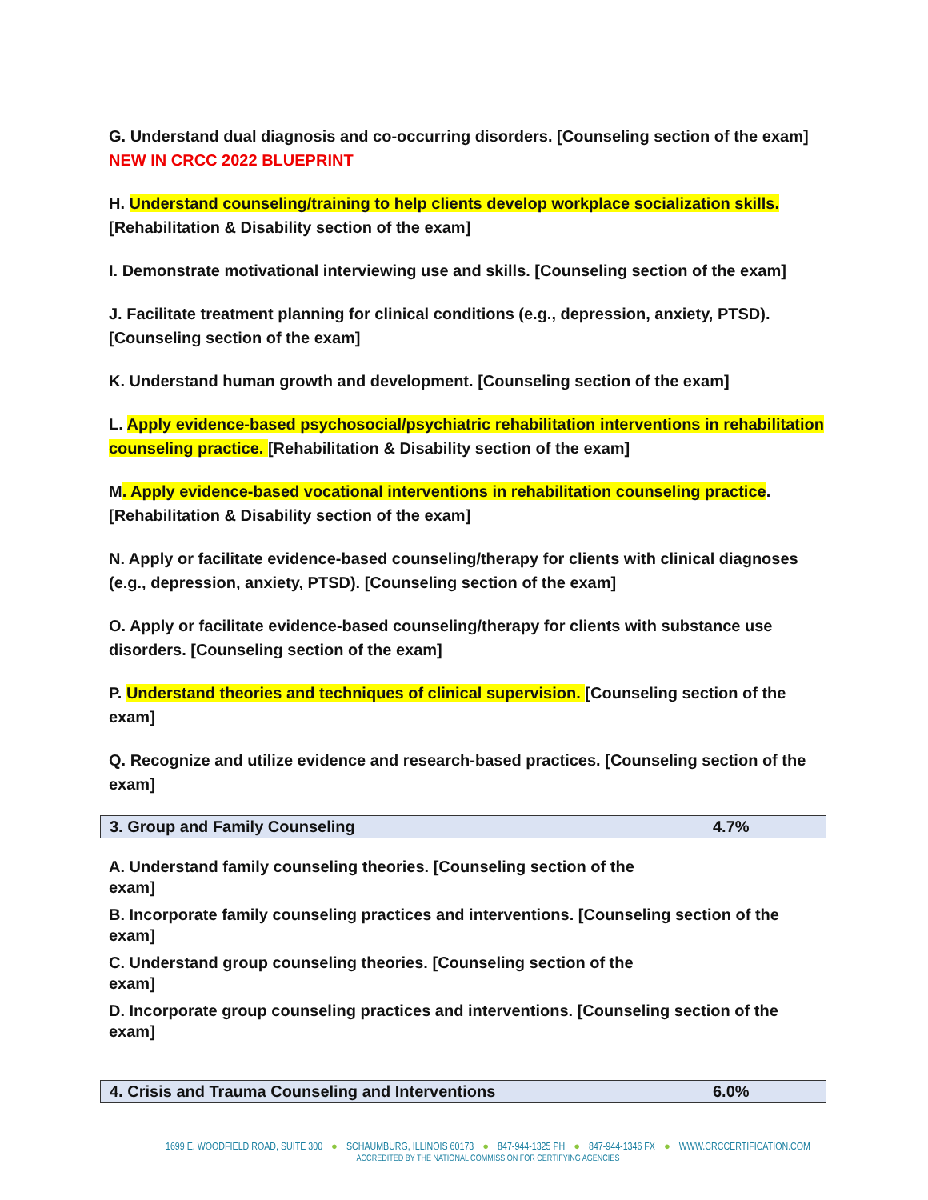G. Understand dual diagnosis and co-occurring disorders. [Counseling section of the exam] NEW IN CRCC 2022 BLUEPRINT
H. Understand counseling/training to help clients develop workplace socialization skills.[Rehabilitation & Disability section of the exam]
I. Demonstrate motivational interviewing use and skills. [Counseling section of the exam]
J. Facilitate treatment planning for clinical conditions (e.g., depression, anxiety, PTSD). [Counseling section of the exam]
K. Understand human growth and development. [Counseling section of the exam]
L. Apply evidence-based psychosocial/psychiatric rehabilitation interventions in rehabilitation counseling practice. [Rehabilitation & Disability section of the exam]
M. Apply evidence-based vocational interventions in rehabilitation counseling practice.[Rehabilitation & Disability section of the exam]
N. Apply or facilitate evidence-based counseling/therapy for clients with clinical diagnoses (e.g., depression, anxiety, PTSD). [Counseling section of the exam]
O. Apply or facilitate evidence-based counseling/therapy for clients with substance use disorders. [Counseling section of the exam]
P. Understand theories and techniques of clinical supervision. [Counseling section of the exam]
Q. Recognize and utilize evidence and research-based practices. [Counseling section of the exam]
| 3. Group and Family Counseling | 4.7% |
A. Understand family counseling theories. [Counseling section of the
exam]
B. Incorporate family counseling practices and interventions. [Counseling section of the exam]
C. Understand group counseling theories. [Counseling section of the
exam]
D. Incorporate group counseling practices and interventions. [Counseling section of the exam]
| 4. Crisis and Trauma Counseling and Interventions | 6.0% |
1699 E. WOODFIELD ROAD, SUITE 300 ● SCHAUMBURG, ILLINOIS 60173 ● 847-944-1325 PH ● 847-944-1346 FX ● WWW.CRCCERTIFICATION.COM
ACCREDITED BY THE NATIONAL COMMISSION FOR CERTIFYING AGENCIES